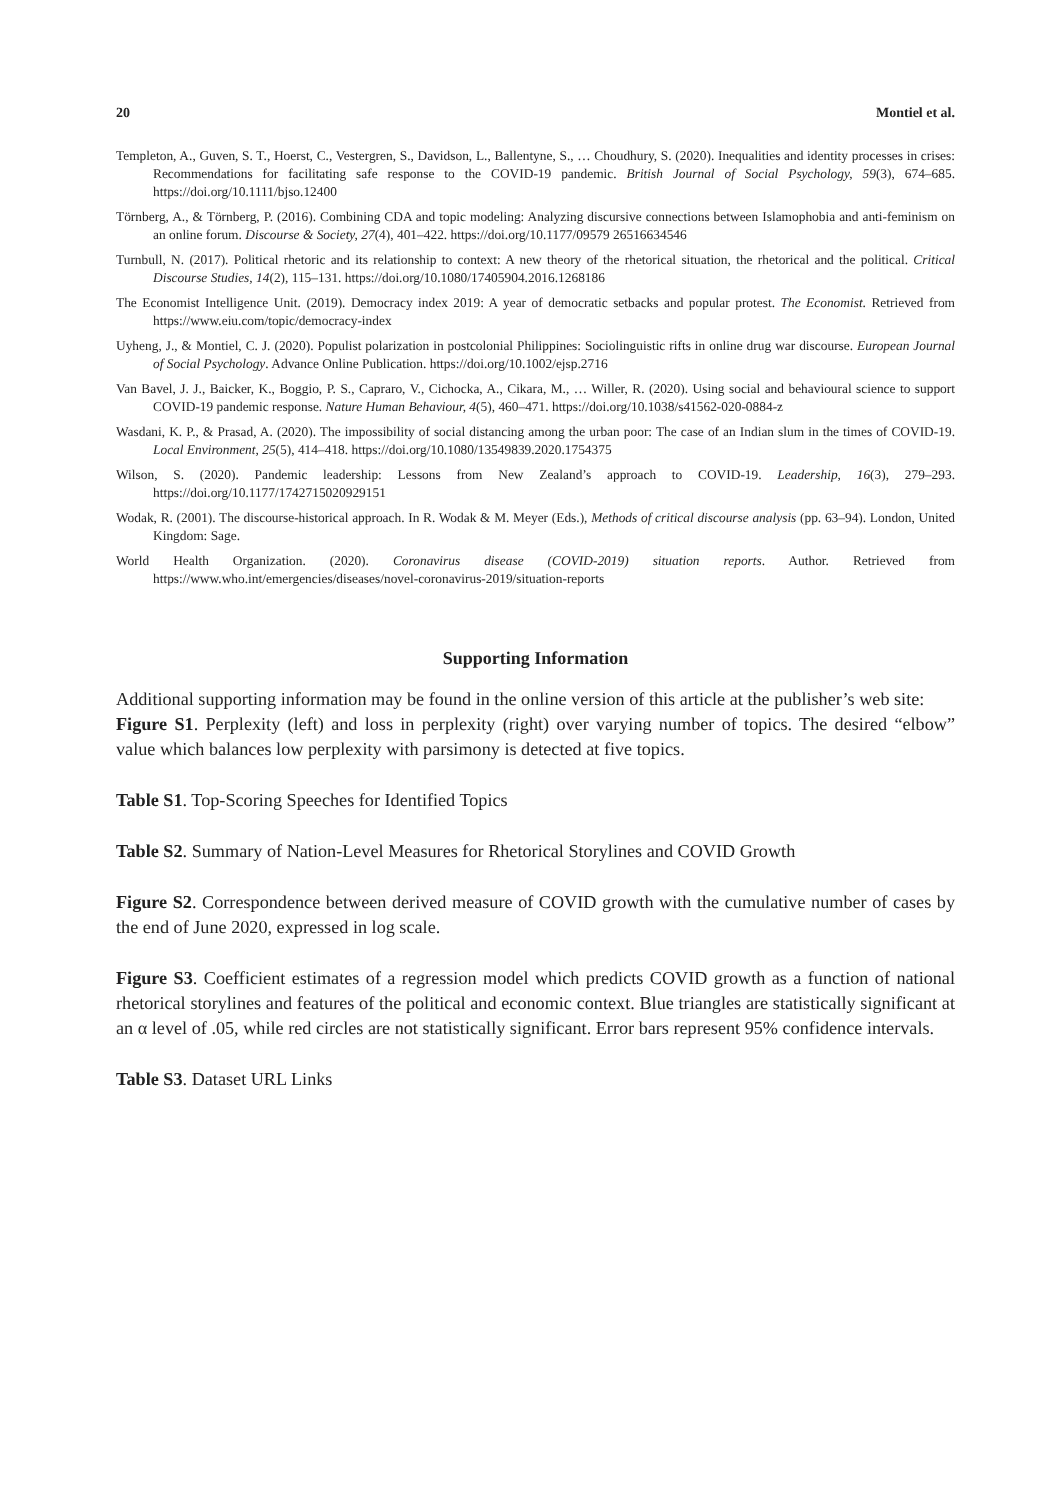20 Montiel et al.
Templeton, A., Guven, S. T., Hoerst, C., Vestergren, S., Davidson, L., Ballentyne, S., … Choudhury, S. (2020). Inequalities and identity processes in crises: Recommendations for facilitating safe response to the COVID-19 pandemic. British Journal of Social Psychology, 59(3), 674–685. https://doi.org/10.1111/bjso.12400
Törnberg, A., & Törnberg, P. (2016). Combining CDA and topic modeling: Analyzing discursive connections between Islamophobia and anti-feminism on an online forum. Discourse & Society, 27(4), 401–422. https://doi.org/10.1177/09579 26516634546
Turnbull, N. (2017). Political rhetoric and its relationship to context: A new theory of the rhetorical situation, the rhetorical and the political. Critical Discourse Studies, 14(2), 115–131. https://doi.org/10.1080/17405904.2016.1268186
The Economist Intelligence Unit. (2019). Democracy index 2019: A year of democratic setbacks and popular protest. The Economist. Retrieved from https://www.eiu.com/topic/democracy-index
Uyheng, J., & Montiel, C. J. (2020). Populist polarization in postcolonial Philippines: Sociolinguistic rifts in online drug war discourse. European Journal of Social Psychology. Advance Online Publication. https://doi.org/10.1002/ejsp.2716
Van Bavel, J. J., Baicker, K., Boggio, P. S., Capraro, V., Cichocka, A., Cikara, M., … Willer, R. (2020). Using social and behavioural science to support COVID-19 pandemic response. Nature Human Behaviour, 4(5), 460–471. https://doi.org/10.1038/s41562-020-0884-z
Wasdani, K. P., & Prasad, A. (2020). The impossibility of social distancing among the urban poor: The case of an Indian slum in the times of COVID-19. Local Environment, 25(5), 414–418. https://doi.org/10.1080/13549839.2020.1754375
Wilson, S. (2020). Pandemic leadership: Lessons from New Zealand’s approach to COVID-19. Leadership, 16(3), 279–293. https://doi.org/10.1177/1742715020929151
Wodak, R. (2001). The discourse-historical approach. In R. Wodak & M. Meyer (Eds.), Methods of critical discourse analysis (pp. 63–94). London, United Kingdom: Sage.
World Health Organization. (2020). Coronavirus disease (COVID-2019) situation reports. Author. Retrieved from https://www.who.int/emergencies/diseases/novel-coronavirus-2019/situation-reports
Supporting Information
Additional supporting information may be found in the online version of this article at the publisher’s web site:
Figure S1. Perplexity (left) and loss in perplexity (right) over varying number of topics. The desired “elbow” value which balances low perplexity with parsimony is detected at five topics.
Table S1. Top-Scoring Speeches for Identified Topics
Table S2. Summary of Nation-Level Measures for Rhetorical Storylines and COVID Growth
Figure S2. Correspondence between derived measure of COVID growth with the cumulative number of cases by the end of June 2020, expressed in log scale.
Figure S3. Coefficient estimates of a regression model which predicts COVID growth as a function of national rhetorical storylines and features of the political and economic context. Blue triangles are statistically significant at an α level of .05, while red circles are not statistically significant. Error bars represent 95% confidence intervals.
Table S3. Dataset URL Links